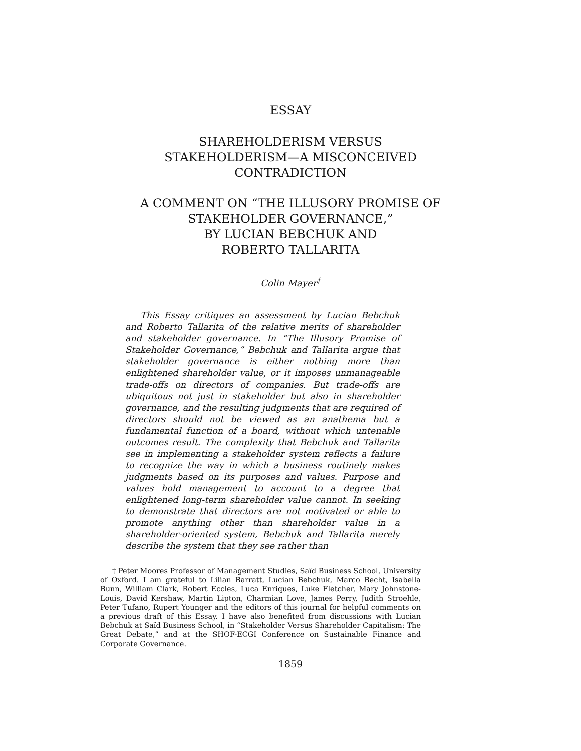ESSAY
SHAREHOLDERISM VERSUS
STAKEHOLDERISM—A MISCONCEIVED
CONTRADICTION
A COMMENT ON “THE ILLUSORY PROMISE OF
STAKEHOLDER GOVERNANCE,”
BY LUCIAN BEBCHUK AND
ROBERTO TALLARITA
Colin Mayer<sup>†</sup>
This Essay critiques an assessment by Lucian Bebchuk and Roberto Tallarita of the relative merits of shareholder and stakeholder governance. In “The Illusory Promise of Stakeholder Governance,” Bebchuk and Tallarita argue that stakeholder governance is either nothing more than enlightened shareholder value, or it imposes unmanageable trade-offs on directors of companies. But trade-offs are ubiquitous not just in stakeholder but also in shareholder governance, and the resulting judgments that are required of directors should not be viewed as an anathema but a fundamental function of a board, without which untenable outcomes result. The complexity that Bebchuk and Tallarita see in implementing a stakeholder system reflects a failure to recognize the way in which a business routinely makes judgments based on its purposes and values. Purpose and values hold management to account to a degree that enlightened long-term shareholder value cannot. In seeking to demonstrate that directors are not motivated or able to promote anything other than shareholder value in a shareholder-oriented system, Bebchuk and Tallarita merely describe the system that they see rather than
† Peter Moores Professor of Management Studies, Saïd Business School, University of Oxford. I am grateful to Lilian Barratt, Lucian Bebchuk, Marco Becht, Isabella Bunn, William Clark, Robert Eccles, Luca Enriques, Luke Fletcher, Mary Johnstone-Louis, David Kershaw, Martin Lipton, Charmian Love, James Perry, Judith Stroehle, Peter Tufano, Rupert Younger and the editors of this journal for helpful comments on a previous draft of this Essay. I have also benefited from discussions with Lucian Bebchuk at Saïd Business School, in “Stakeholder Versus Shareholder Capitalism: The Great Debate,” and at the SHOF-ECGI Conference on Sustainable Finance and Corporate Governance.
1859